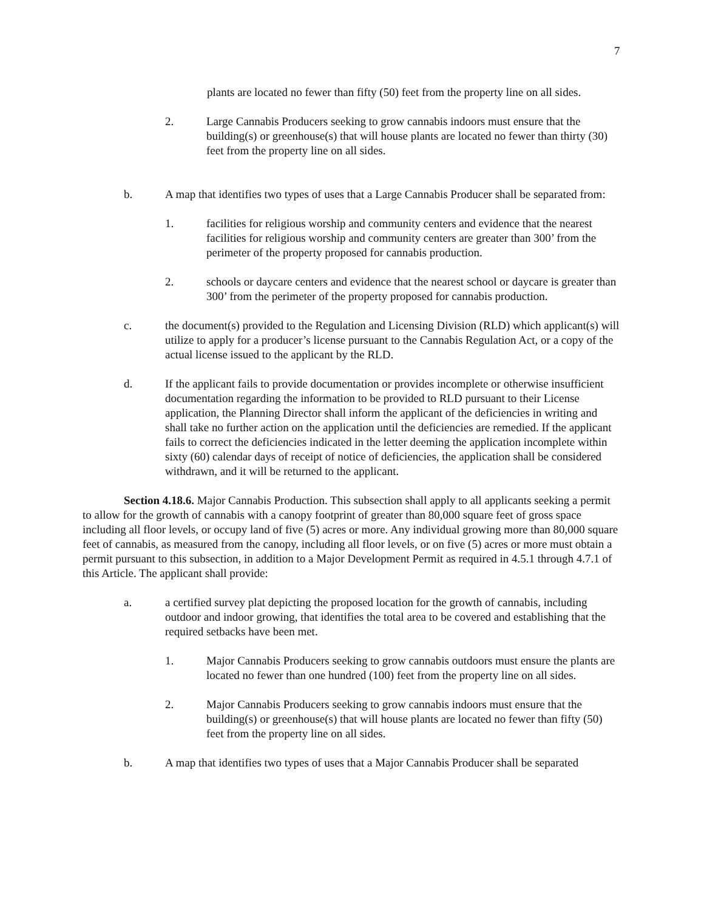7
plants are located no fewer than fifty (50) feet from the property line on all sides.
2. Large Cannabis Producers seeking to grow cannabis indoors must ensure that the building(s) or greenhouse(s) that will house plants are located no fewer than thirty (30) feet from the property line on all sides.
b. A map that identifies two types of uses that a Large Cannabis Producer shall be separated from:
1. facilities for religious worship and community centers and evidence that the nearest facilities for religious worship and community centers are greater than 300’ from the perimeter of the property proposed for cannabis production.
2. schools or daycare centers and evidence that the nearest school or daycare is greater than 300’ from the perimeter of the property proposed for cannabis production.
c. the document(s) provided to the Regulation and Licensing Division (RLD) which applicant(s) will utilize to apply for a producer’s license pursuant to the Cannabis Regulation Act, or a copy of the actual license issued to the applicant by the RLD.
d. If the applicant fails to provide documentation or provides incomplete or otherwise insufficient documentation regarding the information to be provided to RLD pursuant to their License application, the Planning Director shall inform the applicant of the deficiencies in writing and shall take no further action on the application until the deficiencies are remedied. If the applicant fails to correct the deficiencies indicated in the letter deeming the application incomplete within sixty (60) calendar days of receipt of notice of deficiencies, the application shall be considered withdrawn, and it will be returned to the applicant.
Section 4.18.6. Major Cannabis Production. This subsection shall apply to all applicants seeking a permit to allow for the growth of cannabis with a canopy footprint of greater than 80,000 square feet of gross space including all floor levels, or occupy land of five (5) acres or more. Any individual growing more than 80,000 square feet of cannabis, as measured from the canopy, including all floor levels, or on five (5) acres or more must obtain a permit pursuant to this subsection, in addition to a Major Development Permit as required in 4.5.1 through 4.7.1 of this Article. The applicant shall provide:
a. a certified survey plat depicting the proposed location for the growth of cannabis, including outdoor and indoor growing, that identifies the total area to be covered and establishing that the required setbacks have been met.
1. Major Cannabis Producers seeking to grow cannabis outdoors must ensure the plants are located no fewer than one hundred (100) feet from the property line on all sides.
2. Major Cannabis Producers seeking to grow cannabis indoors must ensure that the building(s) or greenhouse(s) that will house plants are located no fewer than fifty (50) feet from the property line on all sides.
b. A map that identifies two types of uses that a Major Cannabis Producer shall be separated